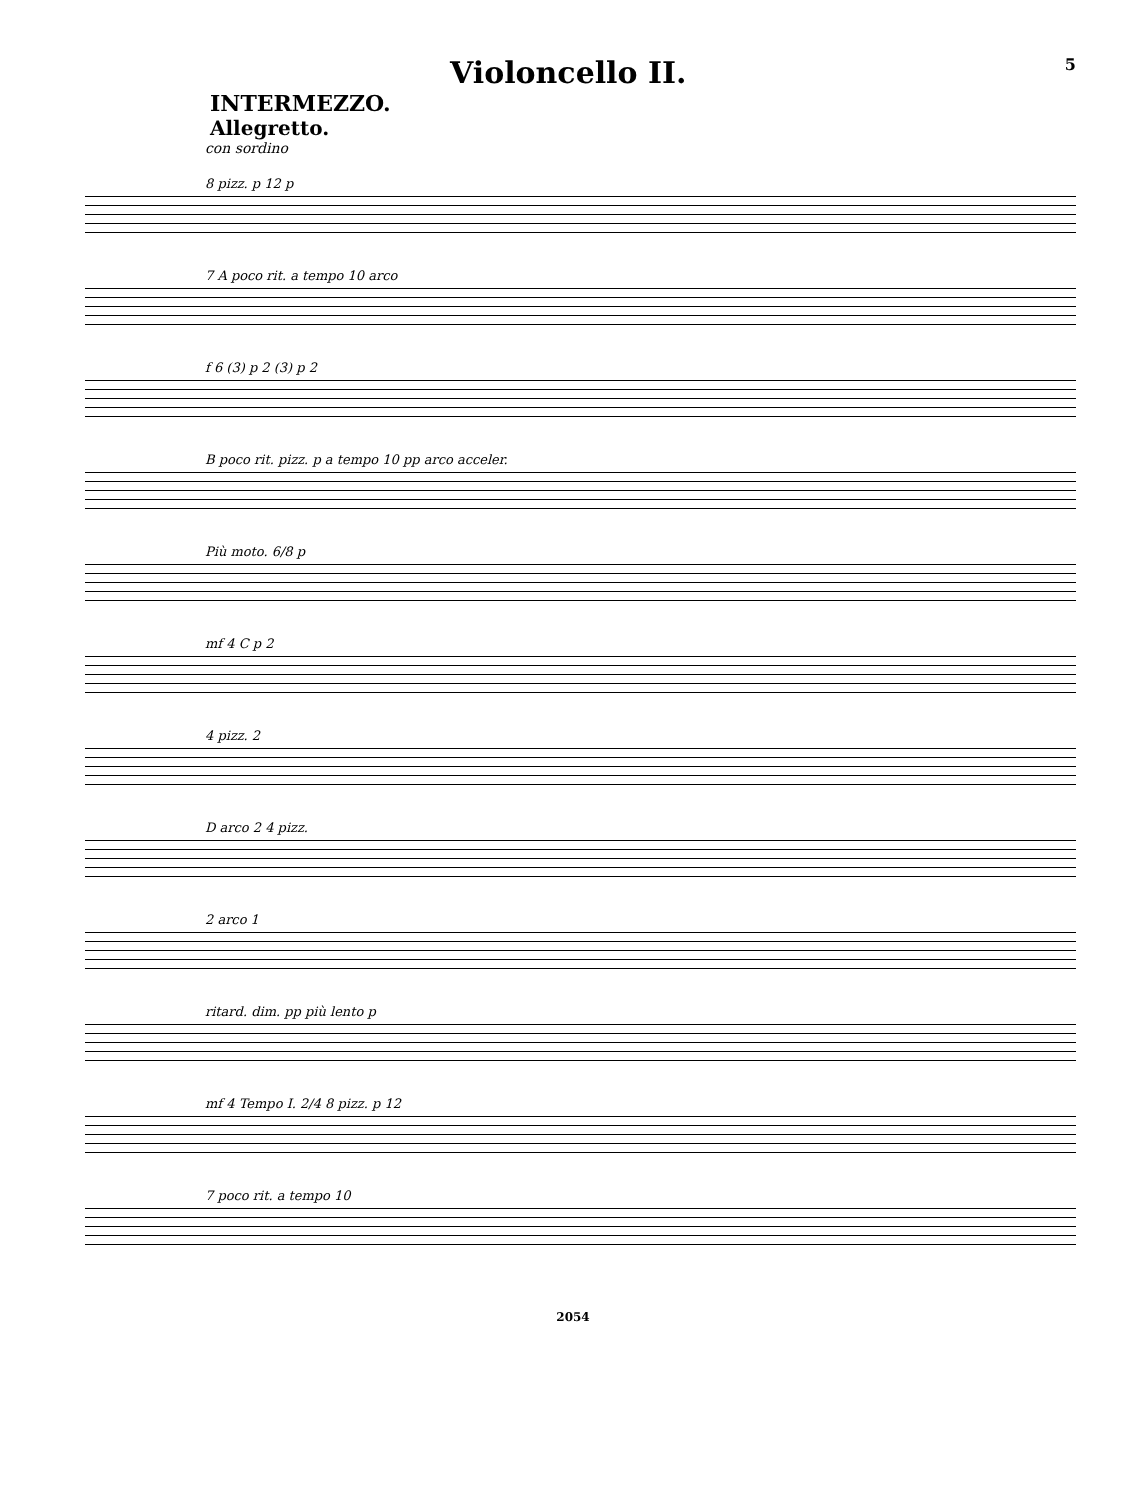Violoncello II. 5
INTERMEZZO.
Allegretto.
con sordino
8 pizz. p 12 p
7 A poco rit. a tempo 10 arco
f 6 (3) p 2 (3) p 2
B poco rit. pizz. p a tempo 10 pp arco acceler.
Più moto. 6/8 p
mf 4 C p 2
4 pizz. 2
D arco 2 4 pizz.
2 arco 1
ritard. dim. pp più lento p
mf 4 Tempo I. 2/4 8 pizz. p 12
7 poco rit. a tempo 10
2054